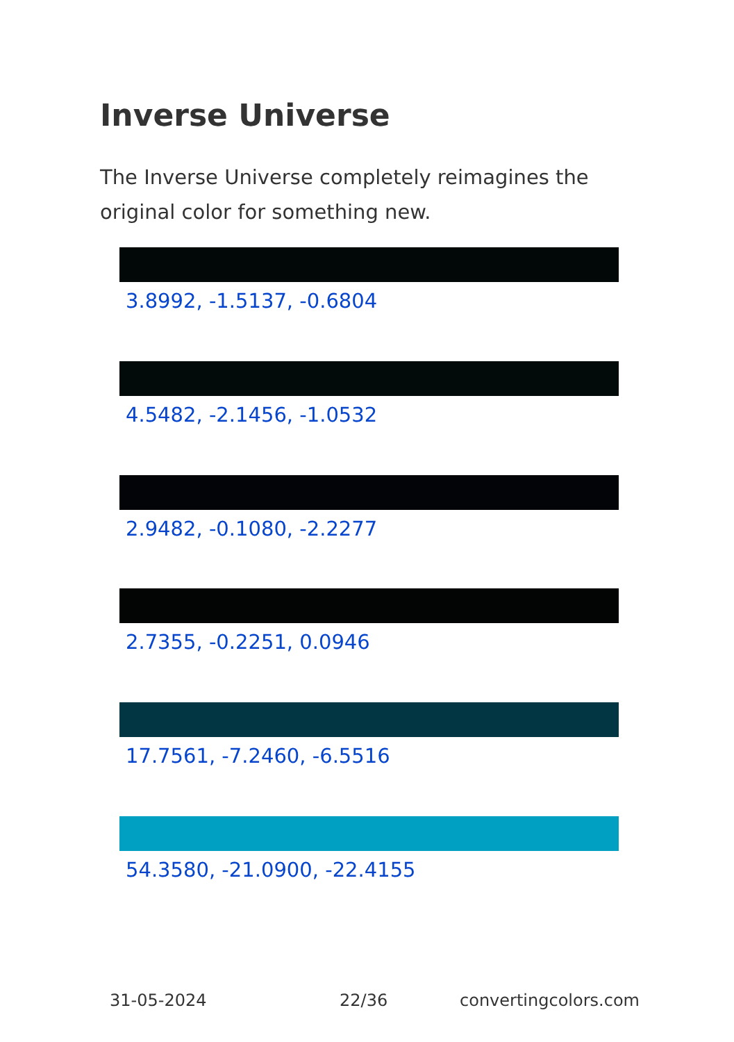Inverse Universe
The Inverse Universe completely reimagines the original color for something new.
3.8992, -1.5137, -0.6804
4.5482, -2.1456, -1.0532
2.9482, -0.1080, -2.2277
2.7355, -0.2251, 0.0946
17.7561, -7.2460, -6.5516
54.3580, -21.0900, -22.4155
31-05-2024 22/36 convertingcolors.com